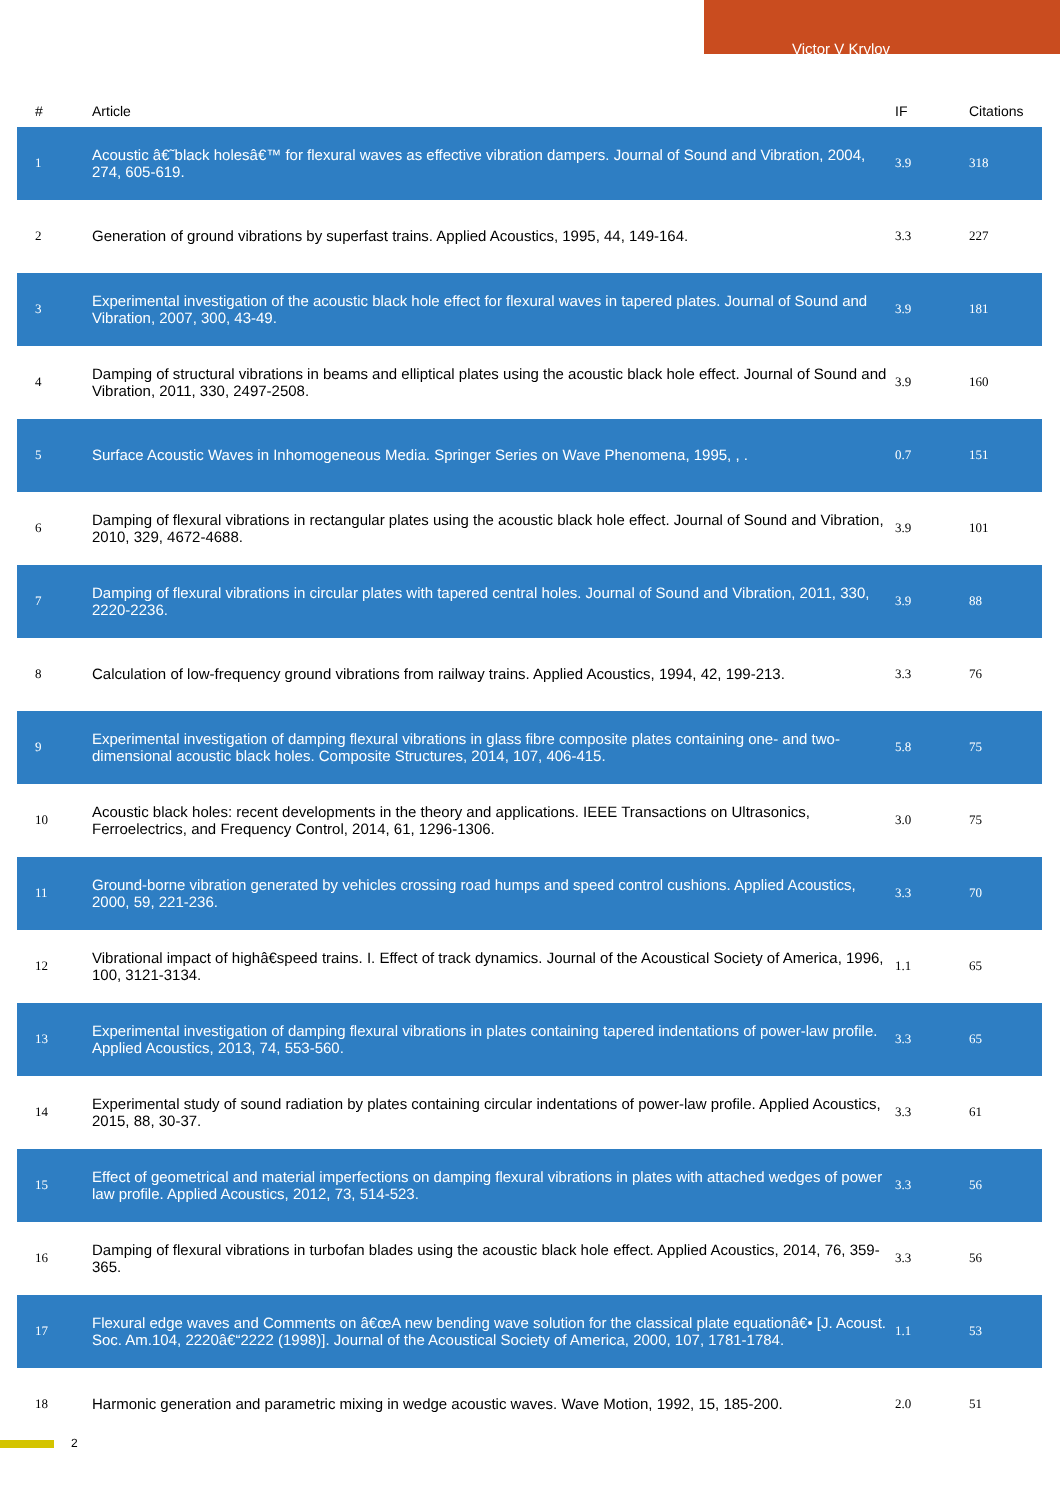Victor V Krylov
| # | Article | IF | Citations |
| --- | --- | --- | --- |
| 1 | Acoustic â€˜black holesâ€™ for flexural waves as effective vibration dampers. Journal of Sound and Vibration, 2004, 274, 605-619. | 3.9 | 318 |
| 2 | Generation of ground vibrations by superfast trains. Applied Acoustics, 1995, 44, 149-164. | 3.3 | 227 |
| 3 | Experimental investigation of the acoustic black hole effect for flexural waves in tapered plates. Journal of Sound and Vibration, 2007, 300, 43-49. | 3.9 | 181 |
| 4 | Damping of structural vibrations in beams and elliptical plates using the acoustic black hole effect. Journal of Sound and Vibration, 2011, 330, 2497-2508. | 3.9 | 160 |
| 5 | Surface Acoustic Waves in Inhomogeneous Media. Springer Series on Wave Phenomena, 1995, , . | 0.7 | 151 |
| 6 | Damping of flexural vibrations in rectangular plates using the acoustic black hole effect. Journal of Sound and Vibration, 2010, 329, 4672-4688. | 3.9 | 101 |
| 7 | Damping of flexural vibrations in circular plates with tapered central holes. Journal of Sound and Vibration, 2011, 330, 2220-2236. | 3.9 | 88 |
| 8 | Calculation of low-frequency ground vibrations from railway trains. Applied Acoustics, 1994, 42, 199-213. | 3.3 | 76 |
| 9 | Experimental investigation of damping flexural vibrations in glass fibre composite plates containing one- and two-dimensional acoustic black holes. Composite Structures, 2014, 107, 406-415. | 5.8 | 75 |
| 10 | Acoustic black holes: recent developments in the theory and applications. IEEE Transactions on Ultrasonics, Ferroelectrics, and Frequency Control, 2014, 61, 1296-1306. | 3.0 | 75 |
| 11 | Ground-borne vibration generated by vehicles crossing road humps and speed control cushions. Applied Acoustics, 2000, 59, 221-236. | 3.3 | 70 |
| 12 | Vibrational impact of highâ€speed trains. I. Effect of track dynamics. Journal of the Acoustical Society of America, 1996, 100, 3121-3134. | 1.1 | 65 |
| 13 | Experimental investigation of damping flexural vibrations in plates containing tapered indentations of power-law profile. Applied Acoustics, 2013, 74, 553-560. | 3.3 | 65 |
| 14 | Experimental study of sound radiation by plates containing circular indentations of power-law profile. Applied Acoustics, 2015, 88, 30-37. | 3.3 | 61 |
| 15 | Effect of geometrical and material imperfections on damping flexural vibrations in plates with attached wedges of power law profile. Applied Acoustics, 2012, 73, 514-523. | 3.3 | 56 |
| 16 | Damping of flexural vibrations in turbofan blades using the acoustic black hole effect. Applied Acoustics, 2014, 76, 359-365. | 3.3 | 56 |
| 17 | Flexural edge waves and Comments on â€œA new bending wave solution for the classical plate equationâ€• [J. Acoust. Soc. Am.104, 2220â€“2222 (1998)]. Journal of the Acoustical Society of America, 2000, 107, 1781-1784. | 1.1 | 53 |
| 18 | Harmonic generation and parametric mixing in wedge acoustic waves. Wave Motion, 1992, 15, 185-200. | 2.0 | 51 |
2